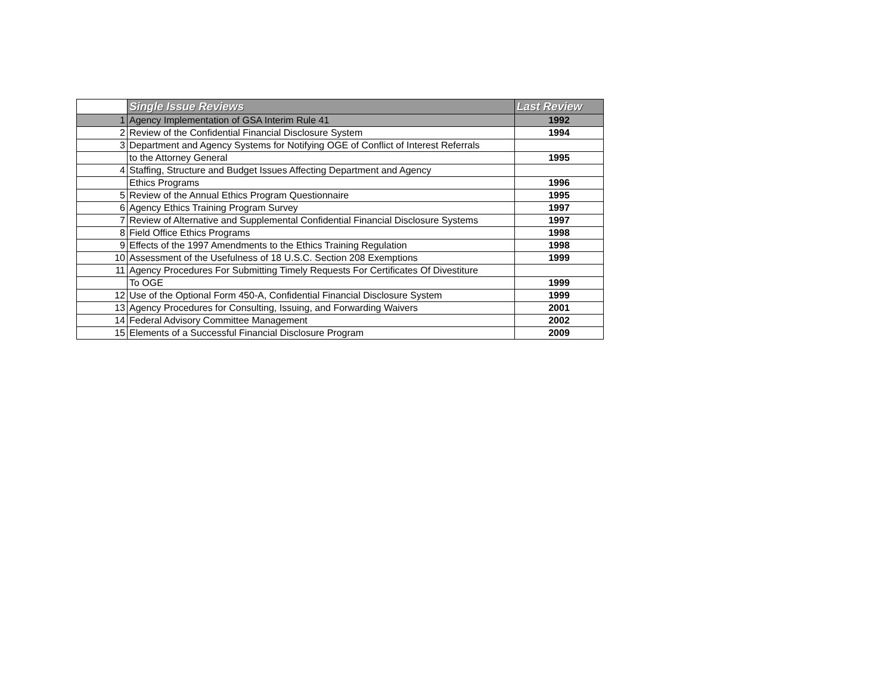| | Single Issue Reviews | Last Review |
| 1 | Agency Implementation of GSA Interim Rule 41 | 1992 |
| 2 | Review of the Confidential Financial Disclosure System | 1994 |
| 3 | Department and Agency Systems for Notifying OGE of Conflict of Interest Referrals | |
| | to the Attorney General | 1995 |
| 4 | Staffing, Structure and Budget Issues Affecting Department and Agency | |
| | Ethics Programs | 1996 |
| 5 | Review of the Annual Ethics Program Questionnaire | 1995 |
| 6 | Agency Ethics Training Program Survey | 1997 |
| 7 | Review of Alternative and Supplemental Confidential Financial Disclosure Systems | 1997 |
| 8 | Field Office Ethics Programs | 1998 |
| 9 | Effects of the 1997 Amendments to the Ethics Training Regulation | 1998 |
| 10 | Assessment of the Usefulness of 18 U.S.C. Section 208 Exemptions | 1999 |
| 11 | Agency Procedures For Submitting Timely Requests For Certificates Of Divestiture | |
| | To OGE | 1999 |
| 12 | Use of the Optional Form 450-A, Confidential Financial Disclosure System | 1999 |
| 13 | Agency Procedures for Consulting, Issuing, and Forwarding Waivers | 2001 |
| 14 | Federal Advisory Committee Management | 2002 |
| 15 | Elements of a Successful Financial Disclosure Program | 2009 |